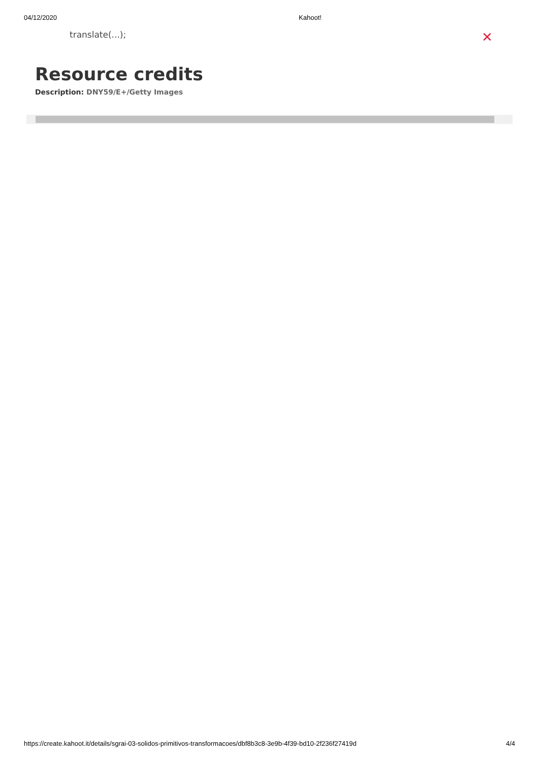04/12/2020 Kahoot!
translate(...); ✕
Resource credits
Description: DNY59/E+/Getty Images
https://create.kahoot.it/details/sgrai-03-solidos-primitivos-transformacoes/dbf8b3c8-3e9b-4f39-bd10-2f236f27419d 4/4